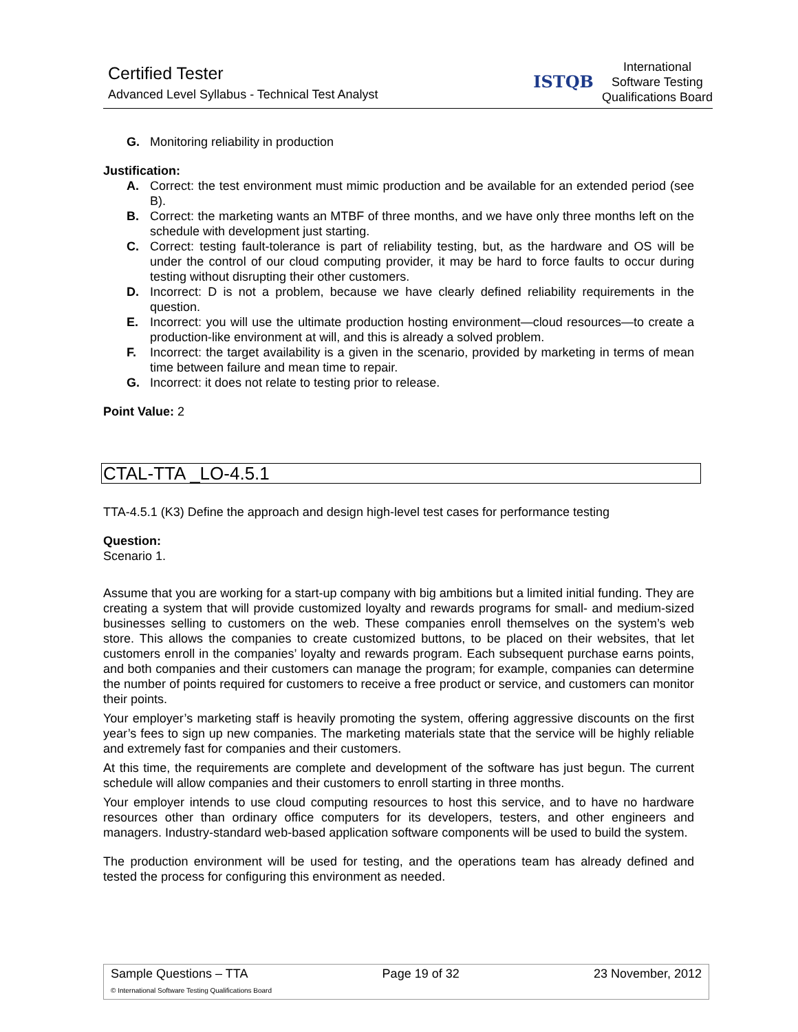Certified Tester
Advanced Level Syllabus - Technical Test Analyst
ISTQB
International
Software Testing
Qualifications Board
G. Monitoring reliability in production
Justification:
A. Correct: the test environment must mimic production and be available for an extended period (see B).
B. Correct: the marketing wants an MTBF of three months, and we have only three months left on the schedule with development just starting.
C. Correct: testing fault-tolerance is part of reliability testing, but, as the hardware and OS will be under the control of our cloud computing provider, it may be hard to force faults to occur during testing without disrupting their other customers.
D. Incorrect: D is not a problem, because we have clearly defined reliability requirements in the question.
E. Incorrect: you will use the ultimate production hosting environment—cloud resources—to create a production-like environment at will, and this is already a solved problem.
F. Incorrect: the target availability is a given in the scenario, provided by marketing in terms of mean time between failure and mean time to repair.
G. Incorrect: it does not relate to testing prior to release.
Point Value: 2
CTAL-TTA _LO-4.5.1
TTA-4.5.1 (K3) Define the approach and design high-level test cases for performance testing
Question:
Scenario 1.
Assume that you are working for a start-up company with big ambitions but a limited initial funding. They are creating a system that will provide customized loyalty and rewards programs for small- and medium-sized businesses selling to customers on the web. These companies enroll themselves on the system’s web store. This allows the companies to create customized buttons, to be placed on their websites, that let customers enroll in the companies’ loyalty and rewards program. Each subsequent purchase earns points, and both companies and their customers can manage the program; for example, companies can determine the number of points required for customers to receive a free product or service, and customers can monitor their points.
Your employer’s marketing staff is heavily promoting the system, offering aggressive discounts on the first year’s fees to sign up new companies. The marketing materials state that the service will be highly reliable and extremely fast for companies and their customers.
At this time, the requirements are complete and development of the software has just begun. The current schedule will allow companies and their customers to enroll starting in three months.
Your employer intends to use cloud computing resources to host this service, and to have no hardware resources other than ordinary office computers for its developers, testers, and other engineers and managers. Industry-standard web-based application software components will be used to build the system.
The production environment will be used for testing, and the operations team has already defined and tested the process for configuring this environment as needed.
Sample Questions – TTA Page 19 of 32 23 November, 2012
© International Software Testing Qualifications Board